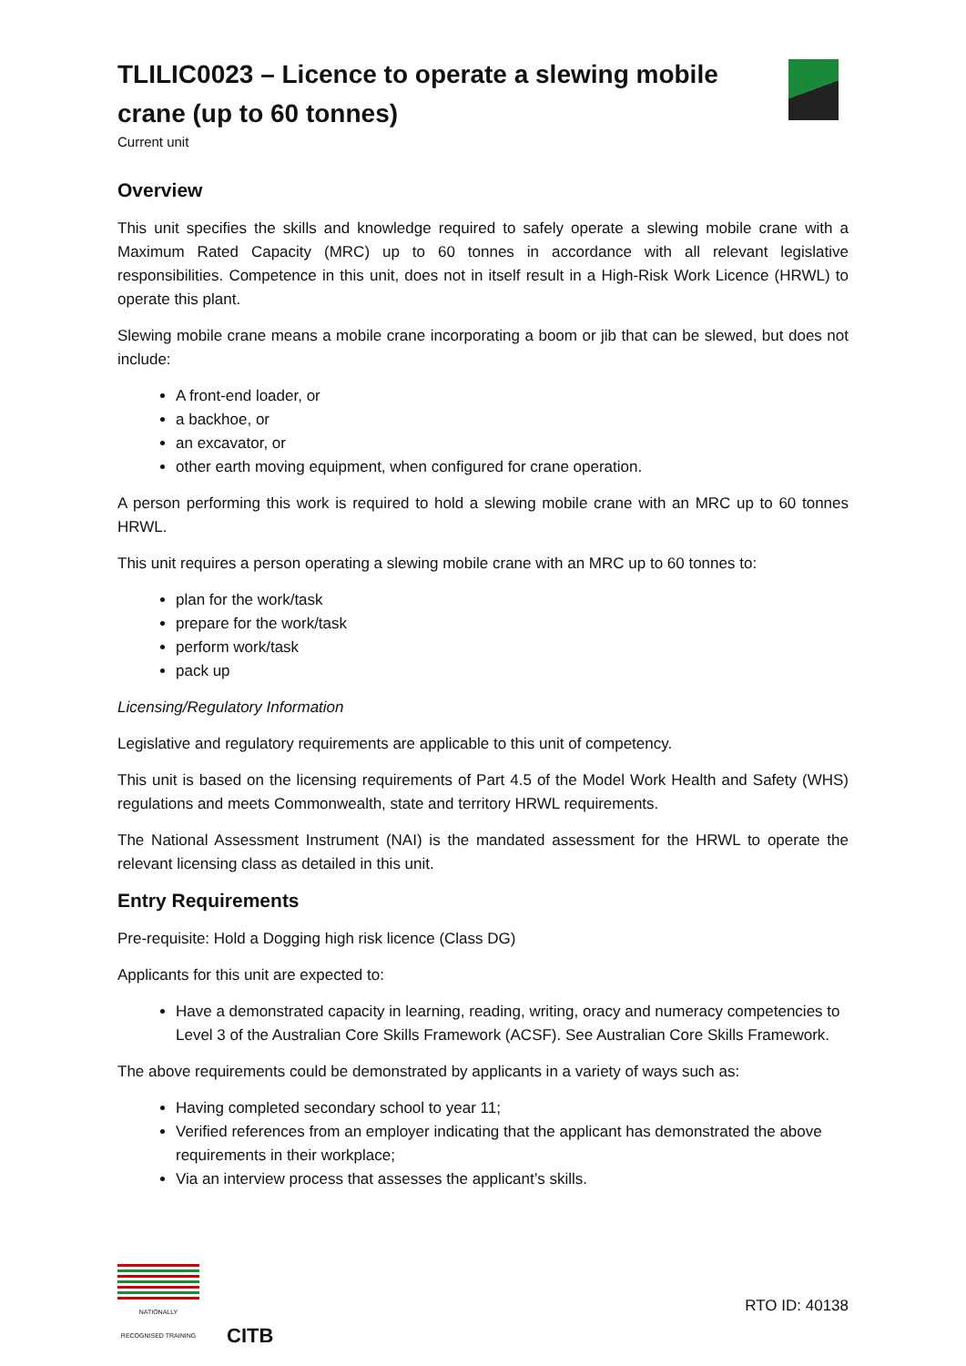TLILIC0023 – Licence to operate a slewing mobile crane (up to 60 tonnes)
Current unit
Overview
This unit specifies the skills and knowledge required to safely operate a slewing mobile crane with a Maximum Rated Capacity (MRC) up to 60 tonnes in accordance with all relevant legislative responsibilities. Competence in this unit, does not in itself result in a High-Risk Work Licence (HRWL) to operate this plant.
Slewing mobile crane means a mobile crane incorporating a boom or jib that can be slewed, but does not include:
A front-end loader, or
a backhoe, or
an excavator, or
other earth moving equipment, when configured for crane operation.
A person performing this work is required to hold a slewing mobile crane with an MRC up to 60 tonnes HRWL.
This unit requires a person operating a slewing mobile crane with an MRC up to 60 tonnes to:
plan for the work/task
prepare for the work/task
perform work/task
pack up
Licensing/Regulatory Information
Legislative and regulatory requirements are applicable to this unit of competency.
This unit is based on the licensing requirements of Part 4.5 of the Model Work Health and Safety (WHS) regulations and meets Commonwealth, state and territory HRWL requirements.
The National Assessment Instrument (NAI) is the mandated assessment for the HRWL to operate the relevant licensing class as detailed in this unit.
Entry Requirements
Pre-requisite: Hold a Dogging high risk licence (Class DG)
Applicants for this unit are expected to:
Have a demonstrated capacity in learning, reading, writing, oracy and numeracy competencies to Level 3 of the Australian Core Skills Framework (ACSF). See Australian Core Skills Framework.
The above requirements could be demonstrated by applicants in a variety of ways such as:
Having completed secondary school to year 11;
Verified references from an employer indicating that the applicant has demonstrated the above requirements in their workplace;
Via an interview process that assesses the applicant’s skills.
NATIONALLY RECOGNISED TRAINING
CITB
RTO ID: 40138